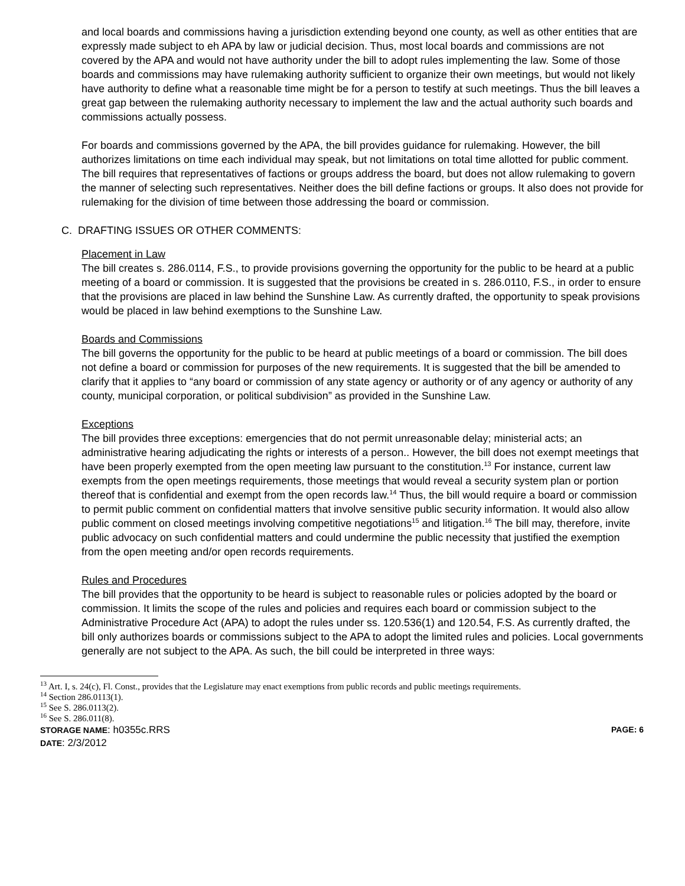and local boards and commissions having a jurisdiction extending beyond one county, as well as other entities that are expressly made subject to eh APA by law or judicial decision. Thus, most local boards and commissions are not covered by the APA and would not have authority under the bill to adopt rules implementing the law. Some of those boards and commissions may have rulemaking authority sufficient to organize their own meetings, but would not likely have authority to define what a reasonable time might be for a person to testify at such meetings. Thus the bill leaves a great gap between the rulemaking authority necessary to implement the law and the actual authority such boards and commissions actually possess.
For boards and commissions governed by the APA, the bill provides guidance for rulemaking. However, the bill authorizes limitations on time each individual may speak, but not limitations on total time allotted for public comment. The bill requires that representatives of factions or groups address the board, but does not allow rulemaking to govern the manner of selecting such representatives. Neither does the bill define factions or groups. It also does not provide for rulemaking for the division of time between those addressing the board or commission.
C. DRAFTING ISSUES OR OTHER COMMENTS:
Placement in Law
The bill creates s. 286.0114, F.S., to provide provisions governing the opportunity for the public to be heard at a public meeting of a board or commission. It is suggested that the provisions be created in s. 286.0110, F.S., in order to ensure that the provisions are placed in law behind the Sunshine Law. As currently drafted, the opportunity to speak provisions would be placed in law behind exemptions to the Sunshine Law.
Boards and Commissions
The bill governs the opportunity for the public to be heard at public meetings of a board or commission. The bill does not define a board or commission for purposes of the new requirements. It is suggested that the bill be amended to clarify that it applies to “any board or commission of any state agency or authority or of any agency or authority of any county, municipal corporation, or political subdivision” as provided in the Sunshine Law.
Exceptions
The bill provides three exceptions: emergencies that do not permit unreasonable delay; ministerial acts; an administrative hearing adjudicating the rights or interests of a person.. However, the bill does not exempt meetings that have been properly exempted from the open meeting law pursuant to the constitution.<sup>13</sup> For instance, current law exempts from the open meetings requirements, those meetings that would reveal a security system plan or portion thereof that is confidential and exempt from the open records law.<sup>14</sup> Thus, the bill would require a board or commission to permit public comment on confidential matters that involve sensitive public security information. It would also allow public comment on closed meetings involving competitive negotiations<sup>15</sup> and litigation.<sup>16</sup> The bill may, therefore, invite public advocacy on such confidential matters and could undermine the public necessity that justified the exemption from the open meeting and/or open records requirements.
Rules and Procedures
The bill provides that the opportunity to be heard is subject to reasonable rules or policies adopted by the board or commission. It limits the scope of the rules and policies and requires each board or commission subject to the Administrative Procedure Act (APA) to adopt the rules under ss. 120.536(1) and 120.54, F.S. As currently drafted, the bill only authorizes boards or commissions subject to the APA to adopt the limited rules and policies. Local governments generally are not subject to the APA. As such, the bill could be interpreted in three ways:
<sup>13</sup> Art. I, s. 24(c), Fl. Const., provides that the Legislature may enact exemptions from public records and public meetings requirements.
<sup>14</sup> Section 286.0113(1).
<sup>15</sup> See S. 286.0113(2).
<sup>16</sup> See S. 286.011(8).
STORAGE NAME: h0355c.RRS PAGE: 6
DATE: 2/3/2012